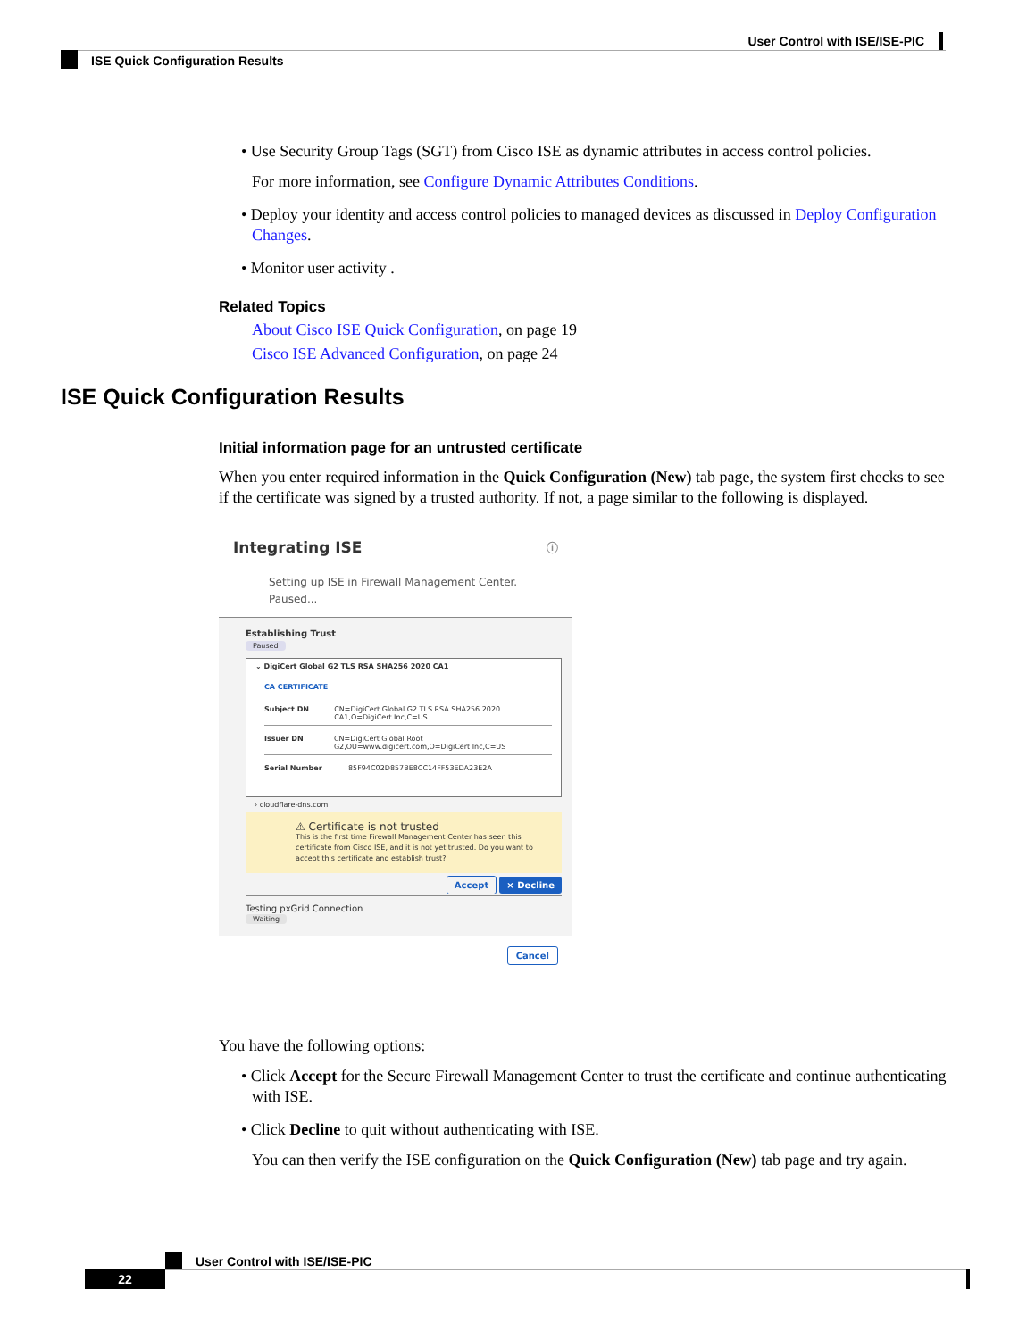User Control with ISE/ISE-PIC
ISE Quick Configuration Results
• Use Security Group Tags (SGT) from Cisco ISE as dynamic attributes in access control policies.
For more information, see Configure Dynamic Attributes Conditions.
• Deploy your identity and access control policies to managed devices as discussed in Deploy Configuration Changes.
• Monitor user activity .
Related Topics
About Cisco ISE Quick Configuration, on page 19
Cisco ISE Advanced Configuration, on page 24
ISE Quick Configuration Results
Initial information page for an untrusted certificate
When you enter required information in the Quick Configuration (New) tab page, the system first checks to see if the certificate was signed by a trusted authority. If not, a page similar to the following is displayed.
Integrating ISE ⓘ
Setting up ISE in Firewall Management Center.
Paused...
Establishing Trust
Paused
⌄ DigiCert Global G2 TLS RSA SHA256 2020 CA1
CA CERTIFICATE
Subject DN CN=DigiCert Global G2 TLS RSA SHA256 2020 CA1,O=DigiCert Inc,C=US
Issuer DN CN=DigiCert Global Root G2,OU=www.digicert.com,O=DigiCert Inc,C=US
Serial Number 85F94C02D857BE8CC14FF53EDA23E2A
› cloudflare-dns.com
⚠ Certificate is not trusted
This is the first time Firewall Management Center has seen this certificate from Cisco ISE, and it is not yet trusted. Do you want to accept this certificate and establish trust?
Accept × Decline
Testing pxGrid Connection
Waiting
Cancel
You have the following options:
• Click Accept for the Secure Firewall Management Center to trust the certificate and continue authenticating with ISE.
• Click Decline to quit without authenticating with ISE.
You can then verify the ISE configuration on the Quick Configuration (New) tab page and try again.
User Control with ISE/ISE-PIC
22